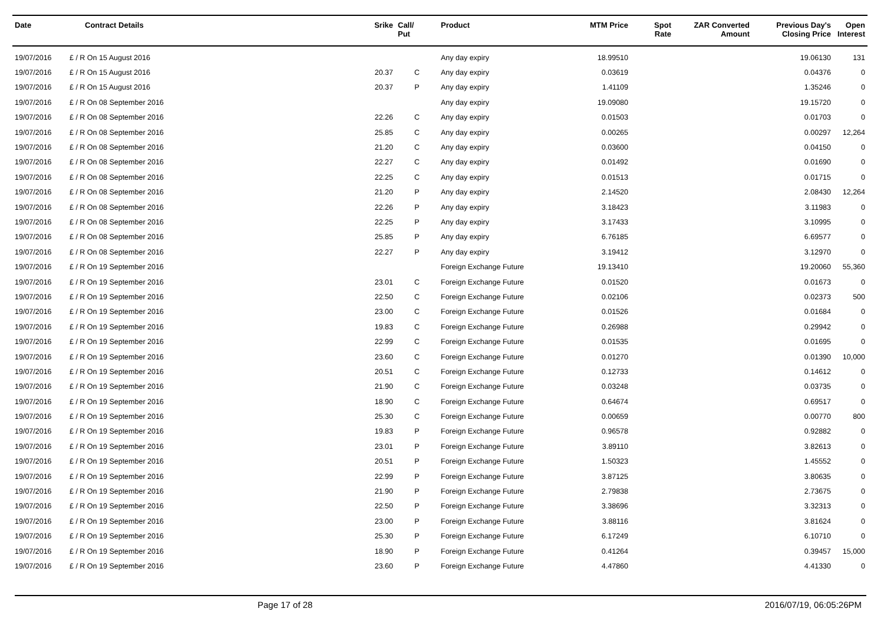| Date | Contract Details | Srike | Call/ Put | Product | MTM Price | Spot Rate | ZAR Converted Amount | Previous Day's Closing Price | Open Interest |
| --- | --- | --- | --- | --- | --- | --- | --- | --- | --- |
| 19/07/2016 | £ / R On 15 August 2016 | | | Any day expiry | 18.99510 | | | 19.06130 | 131 |
| 19/07/2016 | £ / R On 15 August 2016 | 20.37 | C | Any day expiry | 0.03619 | | | 0.04376 | 0 |
| 19/07/2016 | £ / R On 15 August 2016 | 20.37 | P | Any day expiry | 1.41109 | | | 1.35246 | 0 |
| 19/07/2016 | £ / R On 08 September 2016 | | | Any day expiry | 19.09080 | | | 19.15720 | 0 |
| 19/07/2016 | £ / R On 08 September 2016 | 22.26 | C | Any day expiry | 0.01503 | | | 0.01703 | 0 |
| 19/07/2016 | £ / R On 08 September 2016 | 25.85 | C | Any day expiry | 0.00265 | | | 0.00297 | 12,264 |
| 19/07/2016 | £ / R On 08 September 2016 | 21.20 | C | Any day expiry | 0.03600 | | | 0.04150 | 0 |
| 19/07/2016 | £ / R On 08 September 2016 | 22.27 | C | Any day expiry | 0.01492 | | | 0.01690 | 0 |
| 19/07/2016 | £ / R On 08 September 2016 | 22.25 | C | Any day expiry | 0.01513 | | | 0.01715 | 0 |
| 19/07/2016 | £ / R On 08 September 2016 | 21.20 | P | Any day expiry | 2.14520 | | | 2.08430 | 12,264 |
| 19/07/2016 | £ / R On 08 September 2016 | 22.26 | P | Any day expiry | 3.18423 | | | 3.11983 | 0 |
| 19/07/2016 | £ / R On 08 September 2016 | 22.25 | P | Any day expiry | 3.17433 | | | 3.10995 | 0 |
| 19/07/2016 | £ / R On 08 September 2016 | 25.85 | P | Any day expiry | 6.76185 | | | 6.69577 | 0 |
| 19/07/2016 | £ / R On 08 September 2016 | 22.27 | P | Any day expiry | 3.19412 | | | 3.12970 | 0 |
| 19/07/2016 | £ / R On 19 September 2016 | | | Foreign Exchange Future | 19.13410 | | | 19.20060 | 55,360 |
| 19/07/2016 | £ / R On 19 September 2016 | 23.01 | C | Foreign Exchange Future | 0.01520 | | | 0.01673 | 0 |
| 19/07/2016 | £ / R On 19 September 2016 | 22.50 | C | Foreign Exchange Future | 0.02106 | | | 0.02373 | 500 |
| 19/07/2016 | £ / R On 19 September 2016 | 23.00 | C | Foreign Exchange Future | 0.01526 | | | 0.01684 | 0 |
| 19/07/2016 | £ / R On 19 September 2016 | 19.83 | C | Foreign Exchange Future | 0.26988 | | | 0.29942 | 0 |
| 19/07/2016 | £ / R On 19 September 2016 | 22.99 | C | Foreign Exchange Future | 0.01535 | | | 0.01695 | 0 |
| 19/07/2016 | £ / R On 19 September 2016 | 23.60 | C | Foreign Exchange Future | 0.01270 | | | 0.01390 | 10,000 |
| 19/07/2016 | £ / R On 19 September 2016 | 20.51 | C | Foreign Exchange Future | 0.12733 | | | 0.14612 | 0 |
| 19/07/2016 | £ / R On 19 September 2016 | 21.90 | C | Foreign Exchange Future | 0.03248 | | | 0.03735 | 0 |
| 19/07/2016 | £ / R On 19 September 2016 | 18.90 | C | Foreign Exchange Future | 0.64674 | | | 0.69517 | 0 |
| 19/07/2016 | £ / R On 19 September 2016 | 25.30 | C | Foreign Exchange Future | 0.00659 | | | 0.00770 | 800 |
| 19/07/2016 | £ / R On 19 September 2016 | 19.83 | P | Foreign Exchange Future | 0.96578 | | | 0.92882 | 0 |
| 19/07/2016 | £ / R On 19 September 2016 | 23.01 | P | Foreign Exchange Future | 3.89110 | | | 3.82613 | 0 |
| 19/07/2016 | £ / R On 19 September 2016 | 20.51 | P | Foreign Exchange Future | 1.50323 | | | 1.45552 | 0 |
| 19/07/2016 | £ / R On 19 September 2016 | 22.99 | P | Foreign Exchange Future | 3.87125 | | | 3.80635 | 0 |
| 19/07/2016 | £ / R On 19 September 2016 | 21.90 | P | Foreign Exchange Future | 2.79838 | | | 2.73675 | 0 |
| 19/07/2016 | £ / R On 19 September 2016 | 22.50 | P | Foreign Exchange Future | 3.38696 | | | 3.32313 | 0 |
| 19/07/2016 | £ / R On 19 September 2016 | 23.00 | P | Foreign Exchange Future | 3.88116 | | | 3.81624 | 0 |
| 19/07/2016 | £ / R On 19 September 2016 | 25.30 | P | Foreign Exchange Future | 6.17249 | | | 6.10710 | 0 |
| 19/07/2016 | £ / R On 19 September 2016 | 18.90 | P | Foreign Exchange Future | 0.41264 | | | 0.39457 | 15,000 |
| 19/07/2016 | £ / R On 19 September 2016 | 23.60 | P | Foreign Exchange Future | 4.47860 | | | 4.41330 | 0 |
Page 17 of 28 2016/07/19, 06:05:26PM